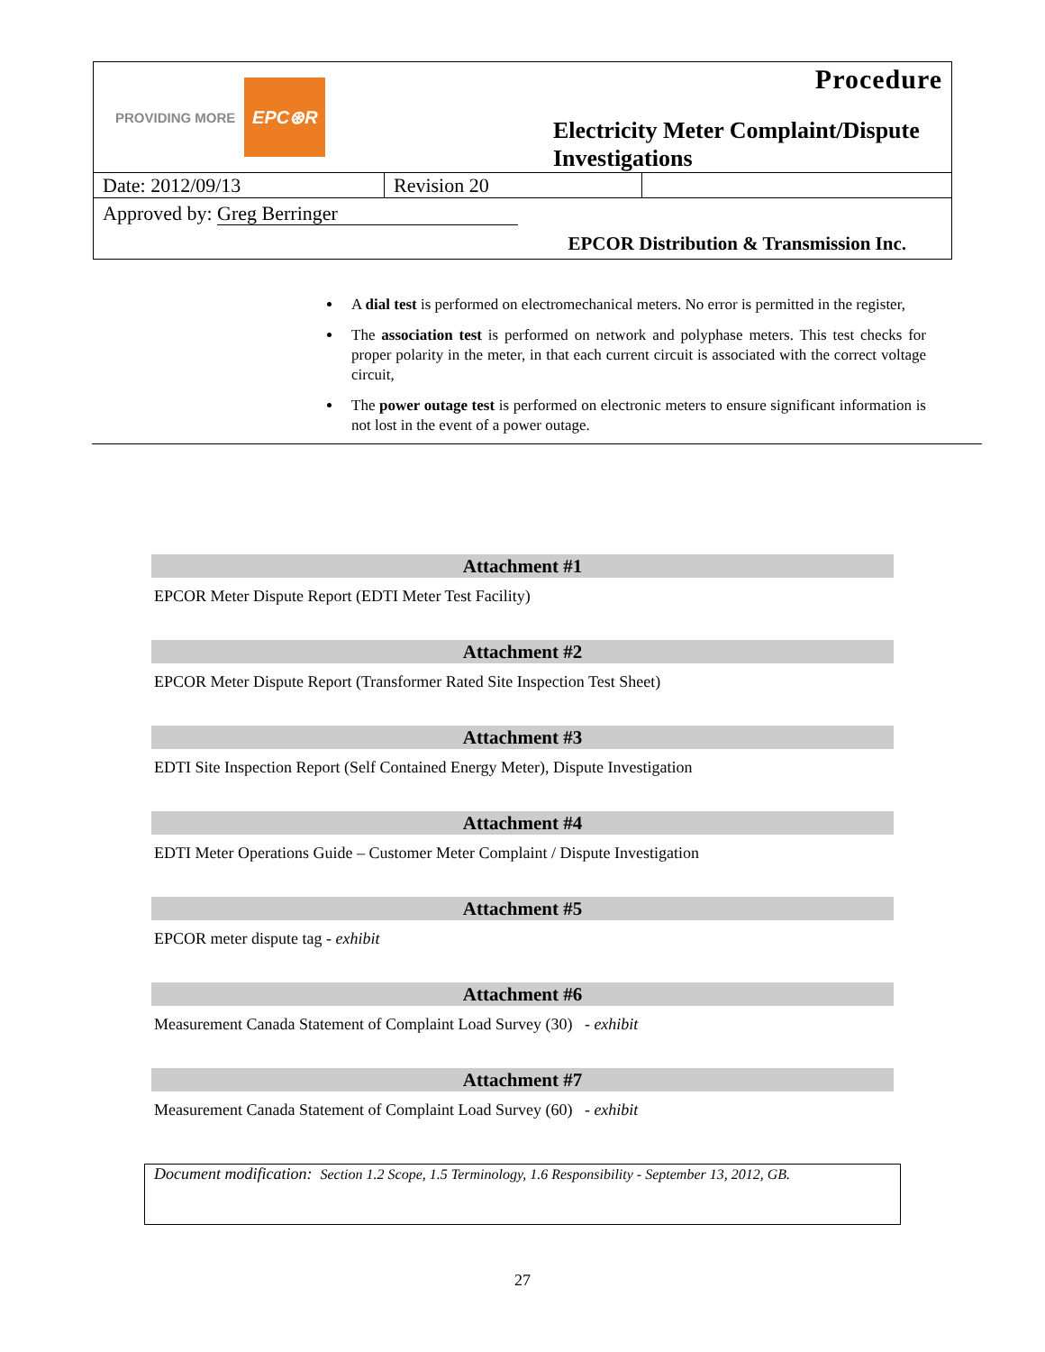PROVIDING MORE EPC⊛R
Procedure
Electricity Meter Complaint/Dispute
Investigations
Date: 2012/09/13 Revision 20
Approved by: Greg Berringer
EPCOR Distribution & Transmission Inc.
A dial test is performed on electromechanical meters. No error is permitted in the register,
The association test is performed on network and polyphase meters. This test checks for proper polarity in the meter, in that each current circuit is associated with the correct voltage circuit,
The power outage test is performed on electronic meters to ensure significant information is not lost in the event of a power outage.
Attachment #1
EPCOR Meter Dispute Report (EDTI Meter Test Facility)
Attachment #2
EPCOR Meter Dispute Report (Transformer Rated Site Inspection Test Sheet)
Attachment #3
EDTI Site Inspection Report (Self Contained Energy Meter), Dispute Investigation
Attachment #4
EDTI Meter Operations Guide – Customer Meter Complaint / Dispute Investigation
Attachment #5
EPCOR meter dispute tag - exhibit
Attachment #6
Measurement Canada Statement of Complaint Load Survey (30) - exhibit
Attachment #7
Measurement Canada Statement of Complaint Load Survey (60) - exhibit
Document modification: Section 1.2 Scope, 1.5 Terminology, 1.6 Responsibility - September 13, 2012, GB.
27